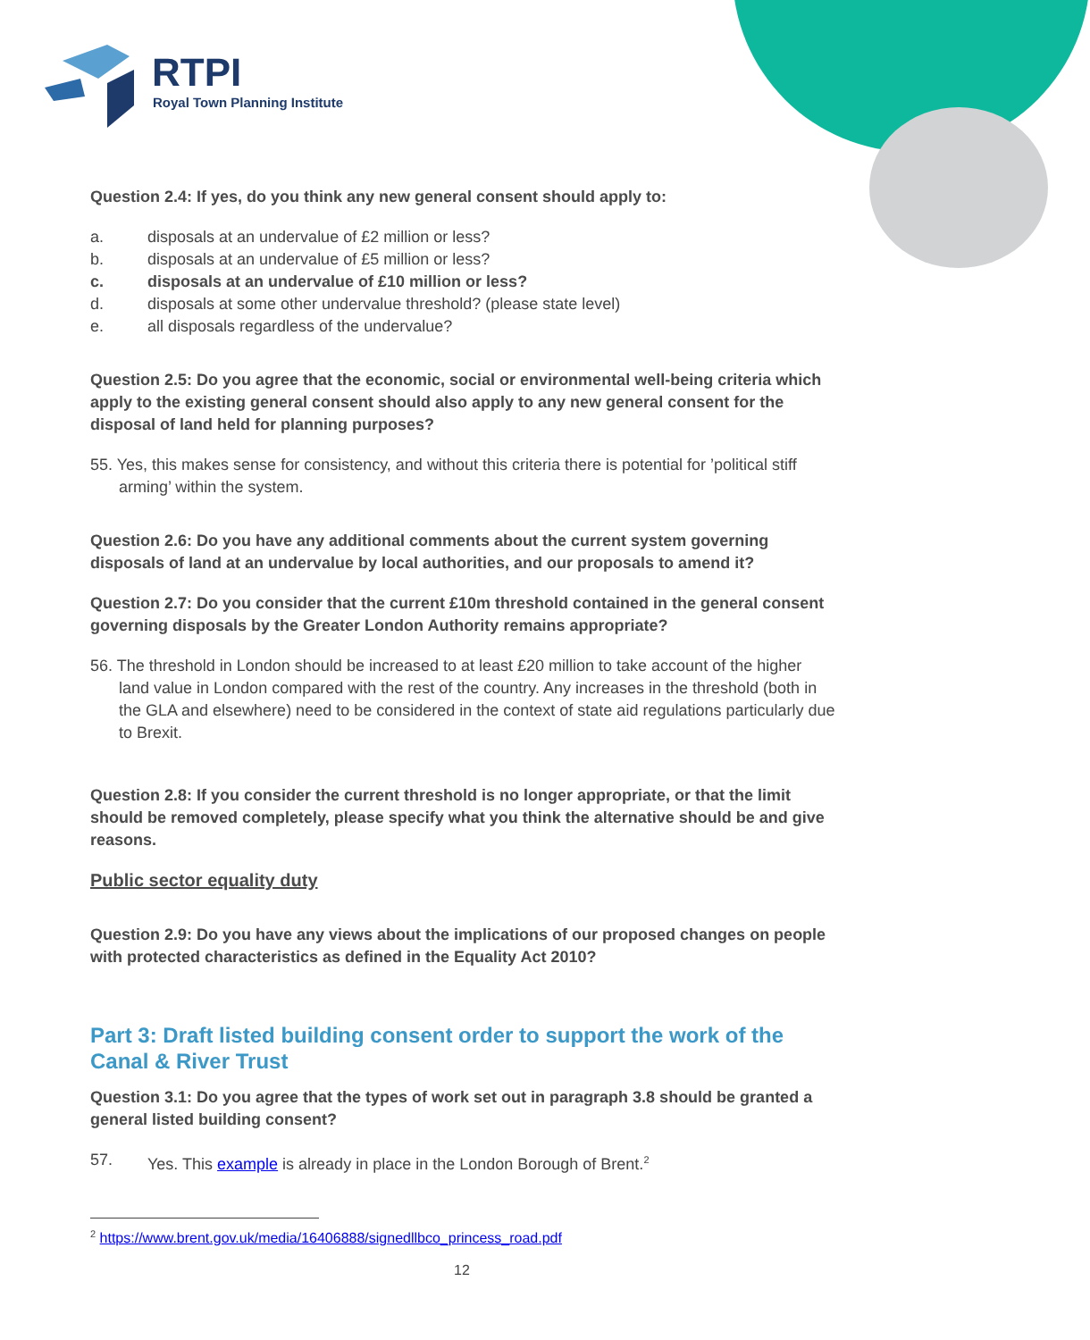RTPI
Royal Town Planning Institute
Question 2.4: If yes, do you think any new general consent should apply to:
a. disposals at an undervalue of £2 million or less?
b. disposals at an undervalue of £5 million or less?
c. disposals at an undervalue of £10 million or less?
d. disposals at some other undervalue threshold? (please state level)
e. all disposals regardless of the undervalue?
Question 2.5: Do you agree that the economic, social or environmental well-being criteria which apply to the existing general consent should also apply to any new general consent for the disposal of land held for planning purposes?
55. Yes, this makes sense for consistency, and without this criteria there is potential for ’political stiff arming’ within the system.
Question 2.6: Do you have any additional comments about the current system governing disposals of land at an undervalue by local authorities, and our proposals to amend it?
Question 2.7: Do you consider that the current £10m threshold contained in the general consent governing disposals by the Greater London Authority remains appropriate?
56. The threshold in London should be increased to at least £20 million to take account of the higher land value in London compared with the rest of the country. Any increases in the threshold (both in the GLA and elsewhere) need to be considered in the context of state aid regulations particularly due to Brexit.
Question 2.8: If you consider the current threshold is no longer appropriate, or that the limit should be removed completely, please specify what you think the alternative should be and give reasons.
Public sector equality duty
Question 2.9: Do you have any views about the implications of our proposed changes on people with protected characteristics as defined in the Equality Act 2010?
Part 3: Draft listed building consent order to support the work of the Canal & River Trust
Question 3.1: Do you agree that the types of work set out in paragraph 3.8 should be granted a general listed building consent?
57. Yes. This example is already in place in the London Borough of Brent.<sup>2</sup>
<sup>2</sup> https://www.brent.gov.uk/media/16406888/signedllbco_princess_road.pdf
12